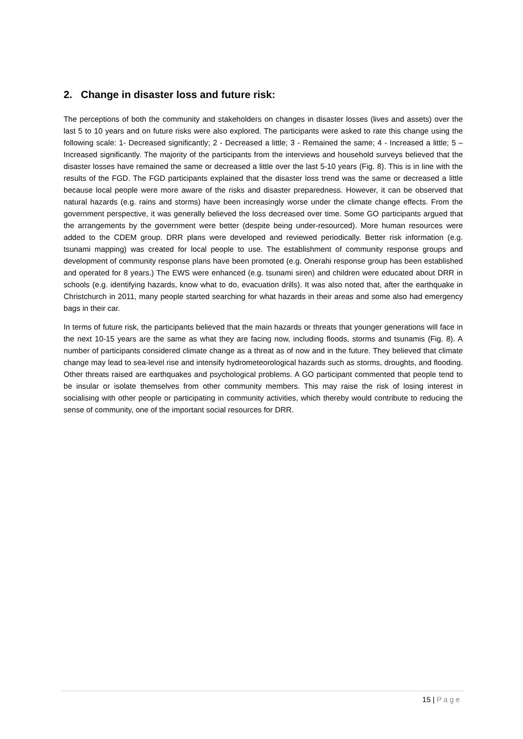2. Change in disaster loss and future risk:
The perceptions of both the community and stakeholders on changes in disaster losses (lives and assets) over the last 5 to 10 years and on future risks were also explored. The participants were asked to rate this change using the following scale: 1- Decreased significantly; 2 - Decreased a little; 3 - Remained the same; 4 - Increased a little; 5 – Increased significantly. The majority of the participants from the interviews and household surveys believed that the disaster losses have remained the same or decreased a little over the last 5-10 years (Fig. 8). This is in line with the results of the FGD. The FGD participants explained that the disaster loss trend was the same or decreased a little because local people were more aware of the risks and disaster preparedness. However, it can be observed that natural hazards (e.g. rains and storms) have been increasingly worse under the climate change effects. From the government perspective, it was generally believed the loss decreased over time. Some GO participants argued that the arrangements by the government were better (despite being under-resourced). More human resources were added to the CDEM group. DRR plans were developed and reviewed periodically. Better risk information (e.g. tsunami mapping) was created for local people to use. The establishment of community response groups and development of community response plans have been promoted (e.g. Onerahi response group has been established and operated for 8 years.) The EWS were enhanced (e.g. tsunami siren) and children were educated about DRR in schools (e.g. identifying hazards, know what to do, evacuation drills). It was also noted that, after the earthquake in Christchurch in 2011, many people started searching for what hazards in their areas and some also had emergency bags in their car.
In terms of future risk, the participants believed that the main hazards or threats that younger generations will face in the next 10-15 years are the same as what they are facing now, including floods, storms and tsunamis (Fig. 8). A number of participants considered climate change as a threat as of now and in the future. They believed that climate change may lead to sea-level rise and intensify hydrometeorological hazards such as storms, droughts, and flooding. Other threats raised are earthquakes and psychological problems. A GO participant commented that people tend to be insular or isolate themselves from other community members. This may raise the risk of losing interest in socialising with other people or participating in community activities, which thereby would contribute to reducing the sense of community, one of the important social resources for DRR.
15 | Page